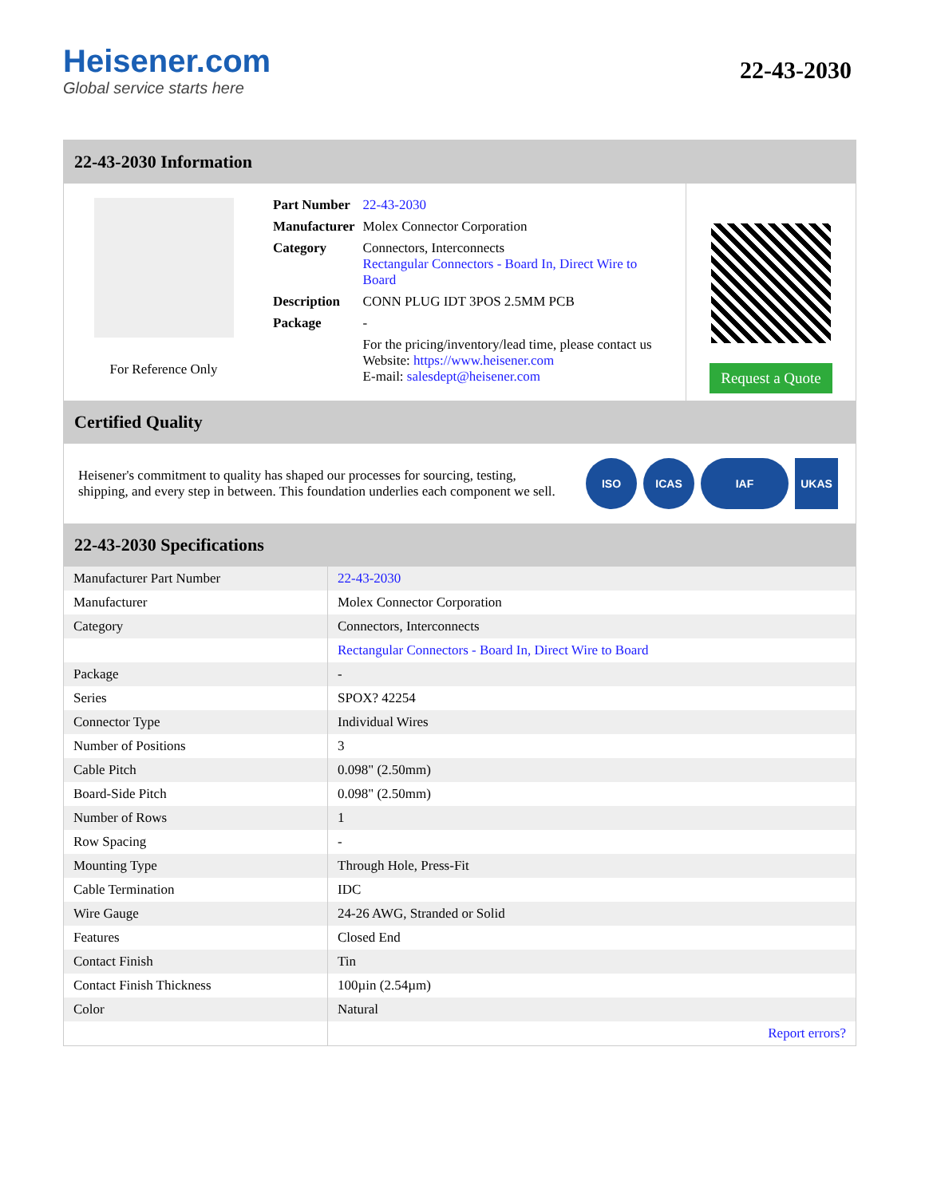Heisener.com
Global service starts here
22-43-2030
22-43-2030 Information
For Reference Only
| Part Number | 22-43-2030 |
| Manufacturer | Molex Connector Corporation |
| Category | Connectors, Interconnects Rectangular Connectors - Board In, Direct Wire to Board |
| Description | CONN PLUG IDT 3POS 2.5MM PCB |
| Package | - |
| | For the pricing/inventory/lead time, please contact us Website: https://www.heisener.com E-mail: salesdept@heisener.com |
Request a Quote
Certified Quality
Heisener's commitment to quality has shaped our processes for sourcing, testing, shipping, and every step in between. This foundation underlies each component we sell.
ISO ICAS IAF UKAS
22-43-2030 Specifications
| Manufacturer Part Number | 22-43-2030 |
| Manufacturer | Molex Connector Corporation |
| Category | Connectors, Interconnects |
| | Rectangular Connectors - Board In, Direct Wire to Board |
| Package | - |
| Series | SPOX? 42254 |
| Connector Type | Individual Wires |
| Number of Positions | 3 |
| Cable Pitch | 0.098" (2.50mm) |
| Board-Side Pitch | 0.098" (2.50mm) |
| Number of Rows | 1 |
| Row Spacing | - |
| Mounting Type | Through Hole, Press-Fit |
| Cable Termination | IDC |
| Wire Gauge | 24-26 AWG, Stranded or Solid |
| Features | Closed End |
| Contact Finish | Tin |
| Contact Finish Thickness | 100µin (2.54µm) |
| Color | Natural |
| | Report errors? |